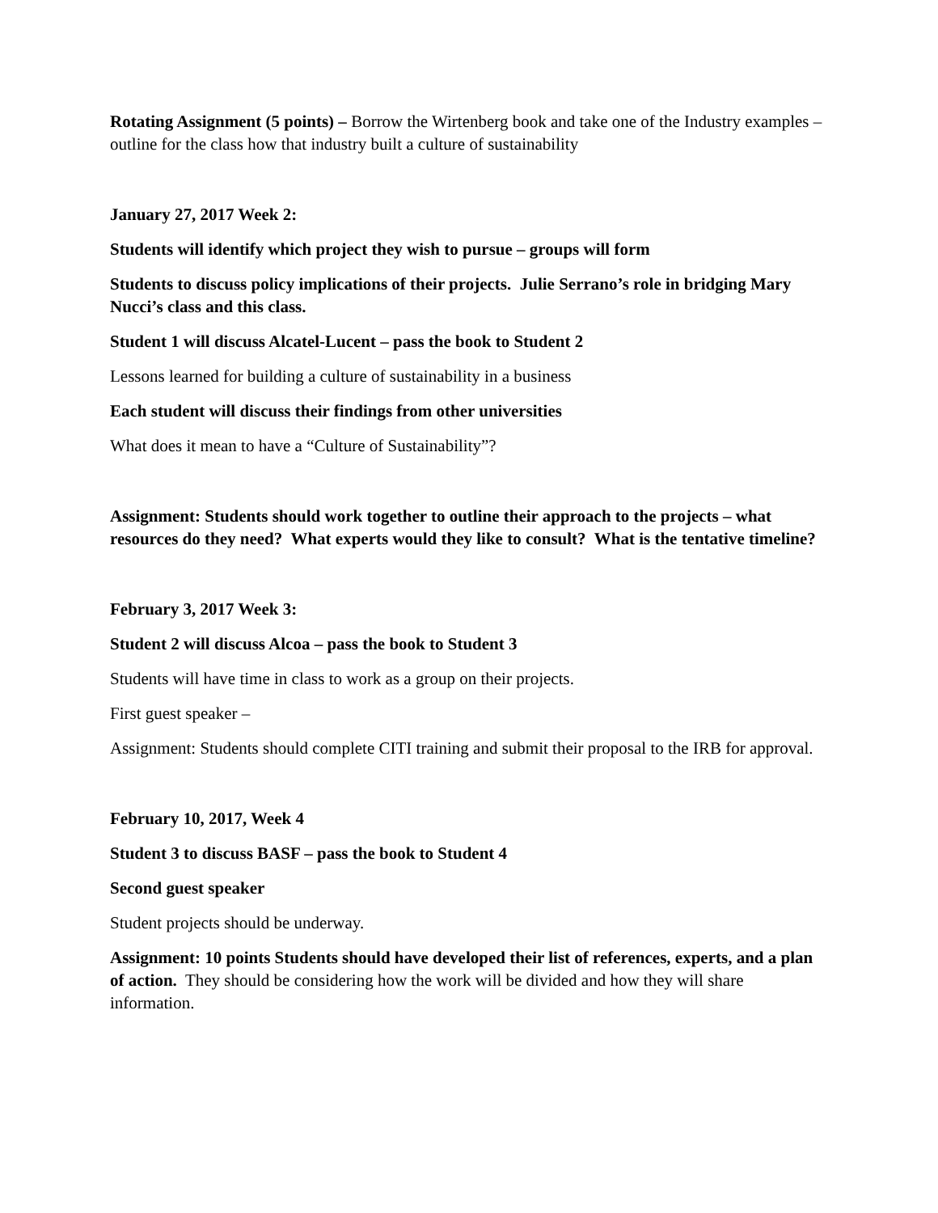Rotating Assignment (5 points) – Borrow the Wirtenberg book and take one of the Industry examples – outline for the class how that industry built a culture of sustainability
January 27, 2017 Week 2:
Students will identify which project they wish to pursue – groups will form
Students to discuss policy implications of their projects. Julie Serrano’s role in bridging Mary Nucci’s class and this class.
Student 1 will discuss Alcatel-Lucent – pass the book to Student 2
Lessons learned for building a culture of sustainability in a business
Each student will discuss their findings from other universities
What does it mean to have a “Culture of Sustainability”?
Assignment: Students should work together to outline their approach to the projects – what resources do they need? What experts would they like to consult? What is the tentative timeline?
February 3, 2017 Week 3:
Student 2 will discuss Alcoa – pass the book to Student 3
Students will have time in class to work as a group on their projects.
First guest speaker –
Assignment: Students should complete CITI training and submit their proposal to the IRB for approval.
February 10, 2017, Week 4
Student 3 to discuss BASF – pass the book to Student 4
Second guest speaker
Student projects should be underway.
Assignment: 10 points Students should have developed their list of references, experts, and a plan of action. They should be considering how the work will be divided and how they will share information.